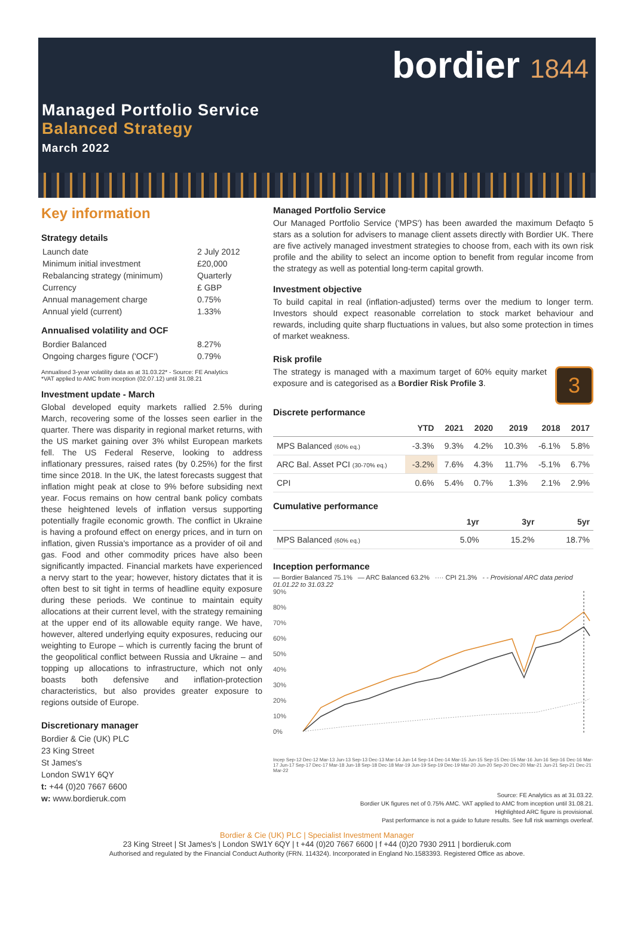bordier 1844
Managed Portfolio Service
Balanced Strategy
March 2022
Key information
Strategy details
| Launch date | 2 July 2012 |
| Minimum initial investment | £20,000 |
| Rebalancing strategy (minimum) | Quarterly |
| Currency | £ GBP |
| Annual management charge | 0.75% |
| Annual yield (current) | 1.33% |
Annualised volatility and OCF
| Bordier Balanced | 8.27% |
| Ongoing charges figure ('OCF') | 0.79% |
Annualised 3-year volatility data as at 31.03.22* - Source: FE Analytics
*VAT applied to AMC from inception (02.07.12) until 31.08.21
Investment update - March
Global developed equity markets rallied 2.5% during March, recovering some of the losses seen earlier in the quarter. There was disparity in regional market returns, with the US market gaining over 3% whilst European markets fell. The US Federal Reserve, looking to address inflationary pressures, raised rates (by 0.25%) for the first time since 2018. In the UK, the latest forecasts suggest that inflation might peak at close to 9% before subsiding next year. Focus remains on how central bank policy combats these heightened levels of inflation versus supporting potentially fragile economic growth. The conflict in Ukraine is having a profound effect on energy prices, and in turn on inflation, given Russia's importance as a provider of oil and gas. Food and other commodity prices have also been significantly impacted. Financial markets have experienced a nervy start to the year; however, history dictates that it is often best to sit tight in terms of headline equity exposure during these periods. We continue to maintain equity allocations at their current level, with the strategy remaining at the upper end of its allowable equity range. We have, however, altered underlying equity exposures, reducing our weighting to Europe – which is currently facing the brunt of the geopolitical conflict between Russia and Ukraine – and topping up allocations to infrastructure, which not only boasts both defensive and inflation-protection characteristics, but also provides greater exposure to regions outside of Europe.
Discretionary manager
Bordier & Cie (UK) PLC
23 King Street
St James's
London SW1Y 6QY
t: +44 (0)20 7667 6600
w: www.bordieruk.com
Managed Portfolio Service
Our Managed Portfolio Service ('MPS') has been awarded the maximum Defaqto 5 stars as a solution for advisers to manage client assets directly with Bordier UK. There are five actively managed investment strategies to choose from, each with its own risk profile and the ability to select an income option to benefit from regular income from the strategy as well as potential long-term capital growth.
Investment objective
To build capital in real (inflation-adjusted) terms over the medium to longer term. Investors should expect reasonable correlation to stock market behaviour and rewards, including quite sharp fluctuations in values, but also some protection in times of market weakness.
Risk profile
3
The strategy is managed with a maximum target of 60% equity market exposure and is categorised as a Bordier Risk Profile 3.
Discrete performance
| | YTD | 2021 | 2020 | 2019 | 2018 | 2017 |
| --- | --- | --- | --- | --- | --- | --- |
| MPS Balanced (60% eq.) | -3.3% | 9.3% | 4.2% | 10.3% | -6.1% | 5.8% |
| ARC Bal. Asset PCI (30-70% eq.) | -3.2% | 7.6% | 4.3% | 11.7% | -5.1% | 6.7% |
| CPI | 0.6% | 5.4% | 0.7% | 1.3% | 2.1% | 2.9% |
Cumulative performance
| | 1yr | 3yr | 5yr |
| --- | --- | --- | --- |
| MPS Balanced (60% eq.) | 5.0% | 15.2% | 18.7% |
Inception performance
— Bordier Balanced 75.1% — ARC Balanced 63.2% ···· CPI 21.3% - - Provisional ARC data period 01.01.22 to 31.03.22
90%
80%
70%
60%
50%
40%
30%
20%
10%
0%
Incep Sep-12 Dec-12 Mar-13 Jun-13 Sep-13 Dec-13 Mar-14 Jun-14 Sep-14 Dec-14 Mar-15 Jun-15 Sep-15 Dec-15 Mar-16 Jun-16 Sep-16 Dec-16 Mar-17 Jun-17 Sep-17 Dec-17 Mar-18 Jun-18 Sep-18 Dec-18 Mar-19 Jun-19 Sep-19 Dec-19 Mar-20 Jun-20 Sep-20 Dec-20 Mar-21 Jun-21 Sep-21 Dec-21 Mar-22
Source: FE Analytics as at 31.03.22.
Bordier UK figures net of 0.75% AMC. VAT applied to AMC from inception until 31.08.21.
Highlighted ARC figure is provisional.
Past performance is not a guide to future results. See full risk warnings overleaf.
Bordier & Cie (UK) PLC | Specialist Investment Manager
23 King Street | St James's | London SW1Y 6QY | t +44 (0)20 7667 6600 | f +44 (0)20 7930 2911 | bordieruk.com
Authorised and regulated by the Financial Conduct Authority (FRN. 114324). Incorporated in England No.1583393. Registered Office as above.